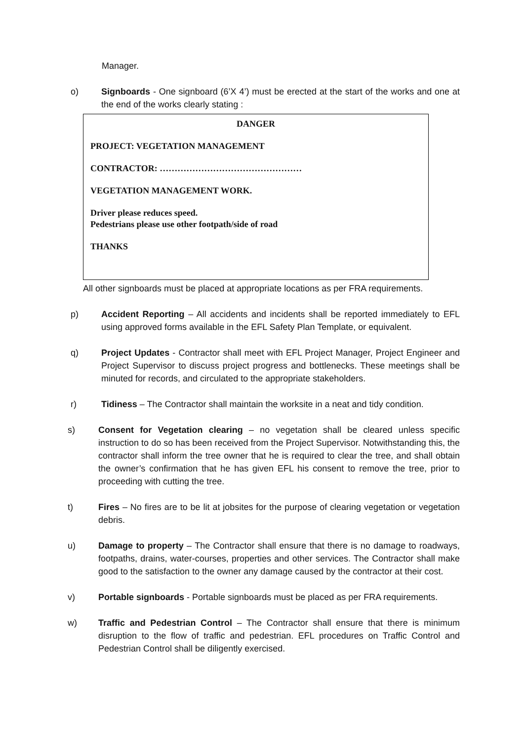Manager.
o) Signboards - One signboard (6’X 4’) must be erected at the start of the works and one at the end of the works clearly stating :
DANGER
PROJECT: VEGETATION MANAGEMENT
CONTRACTOR: …………………………………………
VEGETATION MANAGEMENT WORK.
Driver please reduces speed.
Pedestrians please use other footpath/side of road
THANKS
All other signboards must be placed at appropriate locations as per FRA requirements.
p) Accident Reporting – All accidents and incidents shall be reported immediately to EFL using approved forms available in the EFL Safety Plan Template, or equivalent.
q) Project Updates - Contractor shall meet with EFL Project Manager, Project Engineer and Project Supervisor to discuss project progress and bottlenecks. These meetings shall be minuted for records, and circulated to the appropriate stakeholders.
r) Tidiness – The Contractor shall maintain the worksite in a neat and tidy condition.
s) Consent for Vegetation clearing – no vegetation shall be cleared unless specific instruction to do so has been received from the Project Supervisor. Notwithstanding this, the contractor shall inform the tree owner that he is required to clear the tree, and shall obtain the owner’s confirmation that he has given EFL his consent to remove the tree, prior to proceeding with cutting the tree.
t) Fires – No fires are to be lit at jobsites for the purpose of clearing vegetation or vegetation debris.
u) Damage to property – The Contractor shall ensure that there is no damage to roadways, footpaths, drains, water-courses, properties and other services. The Contractor shall make good to the satisfaction to the owner any damage caused by the contractor at their cost.
v) Portable signboards - Portable signboards must be placed as per FRA requirements.
w) Traffic and Pedestrian Control – The Contractor shall ensure that there is minimum disruption to the flow of traffic and pedestrian. EFL procedures on Traffic Control and Pedestrian Control shall be diligently exercised.